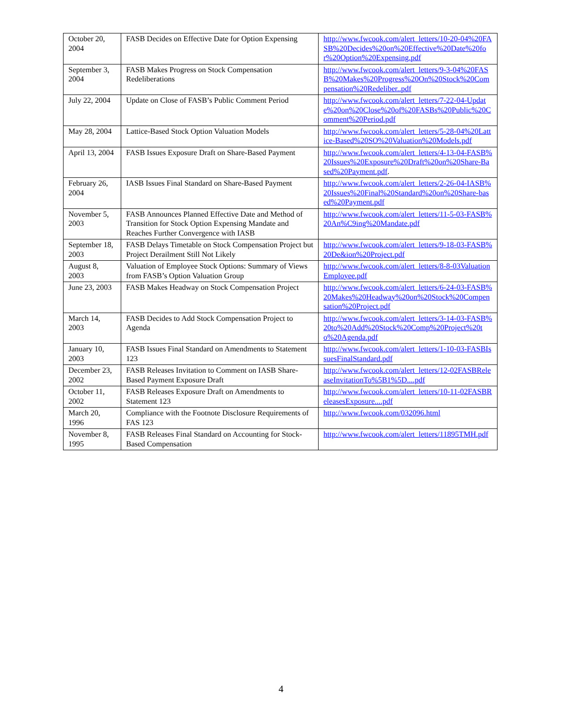| October 20, 2004 | FASB Decides on Effective Date for Option Expensing | http://www.fwcook.com/alert_letters/10-20-04%20FASB%20Decides%20on%20Effective%20Date%20for%20Option%20Expensing.pdf |
| September 3, 2004 | FASB Makes Progress on Stock Compensation Redeliberations | http://www.fwcook.com/alert_letters/9-3-04%20FASB%20Makes%20Progress%20On%20Stock%20Compensation%20Redeliber..pdf |
| July 22, 2004 | Update on Close of FASB’s Public Comment Period | http://www.fwcook.com/alert_letters/7-22-04-Update%20on%20Close%20of%20FASBs%20Public%20Comment%20Period.pdf |
| May 28, 2004 | Lattice-Based Stock Option Valuation Models | http://www.fwcook.com/alert_letters/5-28-04%20Lattice-Based%20SO%20Valuation%20Models.pdf |
| April 13, 2004 | FASB Issues Exposure Draft on Share-Based Payment | http://www.fwcook.com/alert_letters/4-13-04-FASB%20Issues%20Exposure%20Draft%20on%20Share-Based%20Payment.pdf . |
| February 26, 2004 | IASB Issues Final Standard on Share-Based Payment | http://www.fwcook.com/alert_letters/2-26-04-IASB%20Issues%20Final%20Standard%20on%20Share-based%20Payment.pdf |
| November 5, 2003 | FASB Announces Planned Effective Date and Method of Transition for Stock Option Expensing Mandate and Reaches Further Convergence with IASB | http://www.fwcook.com/alert_letters/11-5-03-FASB%20An%C9ing%20Mandate.pdf |
| September 18, 2003 | FASB Delays Timetable on Stock Compensation Project but Project Derailment Still Not Likely | http://www.fwcook.com/alert_letters/9-18-03-FASB%20De&ion%20Project.pdf |
| August 8, 2003 | Valuation of Employee Stock Options: Summary of Views from FASB’s Option Valuation Group | http://www.fwcook.com/alert_letters/8-8-03ValuationEmployee.pdf |
| June 23, 2003 | FASB Makes Headway on Stock Compensation Project | http://www.fwcook.com/alert_letters/6-24-03-FASB%20Makes%20Headway%20on%20Stock%20Compensation%20Project.pdf |
| March 14, 2003 | FASB Decides to Add Stock Compensation Project to Agenda | http://www.fwcook.com/alert_letters/3-14-03-FASB%20to%20Add%20Stock%20Comp%20Project%20to%20Agenda.pdf |
| January 10, 2003 | FASB Issues Final Standard on Amendments to Statement 123 | http://www.fwcook.com/alert_letters/1-10-03-FASBIssuesFinalStandard.pdf |
| December 23, 2002 | FASB Releases Invitation to Comment on IASB Share-Based Payment Exposure Draft | http://www.fwcook.com/alert_letters/12-02FASBReleaseInvitationTo%5B1%5D....pdf |
| October 11, 2002 | FASB Releases Exposure Draft on Amendments to Statement 123 | http://www.fwcook.com/alert_letters/10-11-02FASBReleasesExposure....pdf |
| March 20, 1996 | Compliance with the Footnote Disclosure Requirements of FAS 123 | http://www.fwcook.com/032096.html |
| November 8, 1995 | FASB Releases Final Standard on Accounting for Stock-Based Compensation | http://www.fwcook.com/alert_letters/11895TMH.pdf |
4